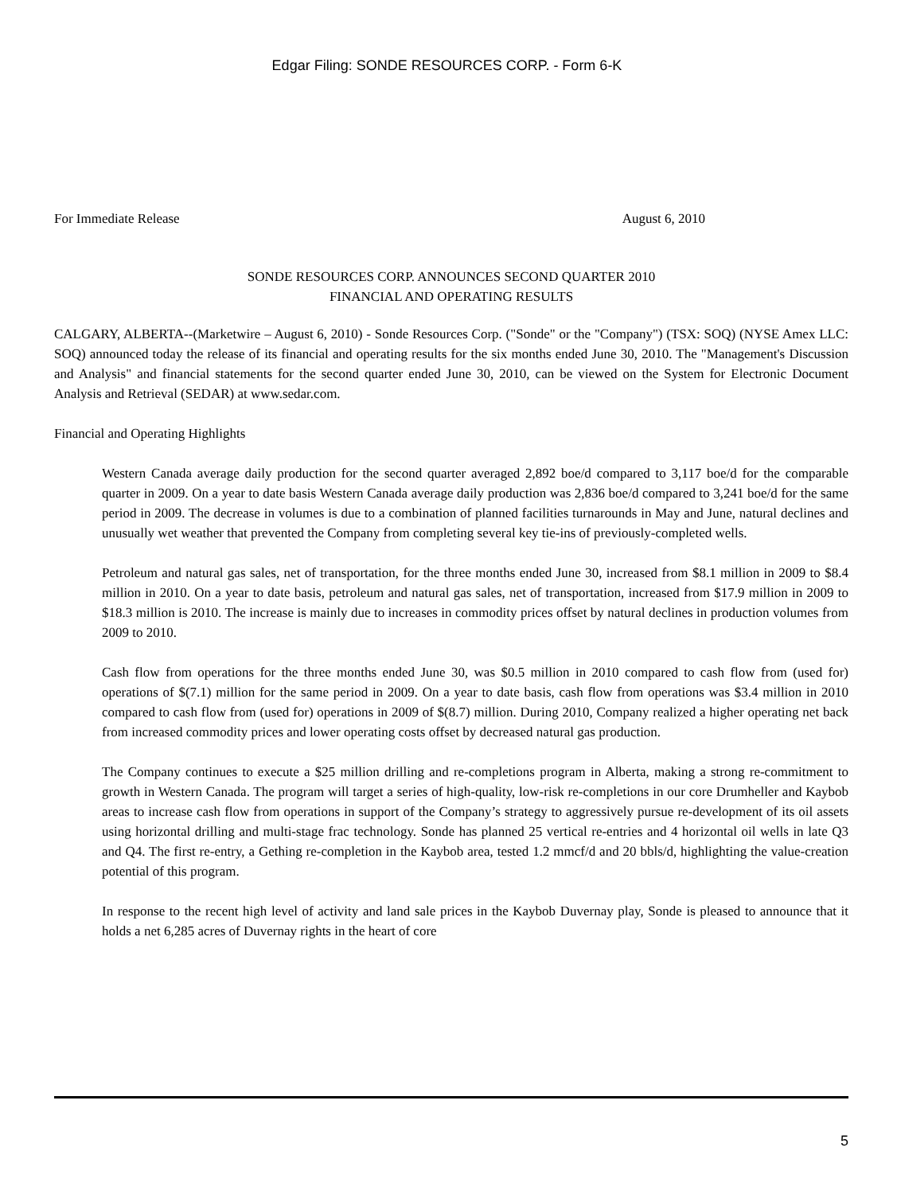Edgar Filing: SONDE RESOURCES CORP. - Form 6-K
For Immediate Release August 6, 2010
SONDE RESOURCES CORP. ANNOUNCES SECOND QUARTER 2010
FINANCIAL AND OPERATING RESULTS
CALGARY, ALBERTA--(Marketwire – August 6, 2010) - Sonde Resources Corp. ("Sonde" or the "Company") (TSX: SOQ) (NYSE Amex LLC: SOQ) announced today the release of its financial and operating results for the six months ended June 30, 2010. The "Management's Discussion and Analysis" and financial statements for the second quarter ended June 30, 2010, can be viewed on the System for Electronic Document Analysis and Retrieval (SEDAR) at www.sedar.com.
Financial and Operating Highlights
Western Canada average daily production for the second quarter averaged 2,892 boe/d compared to 3,117 boe/d for the comparable quarter in 2009. On a year to date basis Western Canada average daily production was 2,836 boe/d compared to 3,241 boe/d for the same period in 2009. The decrease in volumes is due to a combination of planned facilities turnarounds in May and June, natural declines and unusually wet weather that prevented the Company from completing several key tie-ins of previously-completed wells.
Petroleum and natural gas sales, net of transportation, for the three months ended June 30, increased from $8.1 million in 2009 to $8.4 million in 2010. On a year to date basis, petroleum and natural gas sales, net of transportation, increased from $17.9 million in 2009 to $18.3 million is 2010. The increase is mainly due to increases in commodity prices offset by natural declines in production volumes from 2009 to 2010.
Cash flow from operations for the three months ended June 30, was $0.5 million in 2010 compared to cash flow from (used for) operations of $(7.1) million for the same period in 2009. On a year to date basis, cash flow from operations was $3.4 million in 2010 compared to cash flow from (used for) operations in 2009 of $(8.7) million. During 2010, Company realized a higher operating net back from increased commodity prices and lower operating costs offset by decreased natural gas production.
The Company continues to execute a $25 million drilling and re-completions program in Alberta, making a strong re-commitment to growth in Western Canada. The program will target a series of high-quality, low-risk re-completions in our core Drumheller and Kaybob areas to increase cash flow from operations in support of the Company’s strategy to aggressively pursue re-development of its oil assets using horizontal drilling and multi-stage frac technology. Sonde has planned 25 vertical re-entries and 4 horizontal oil wells in late Q3 and Q4. The first re-entry, a Gething re-completion in the Kaybob area, tested 1.2 mmcf/d and 20 bbls/d, highlighting the value-creation potential of this program.
In response to the recent high level of activity and land sale prices in the Kaybob Duvernay play, Sonde is pleased to announce that it holds a net 6,285 acres of Duvernay rights in the heart of core
5